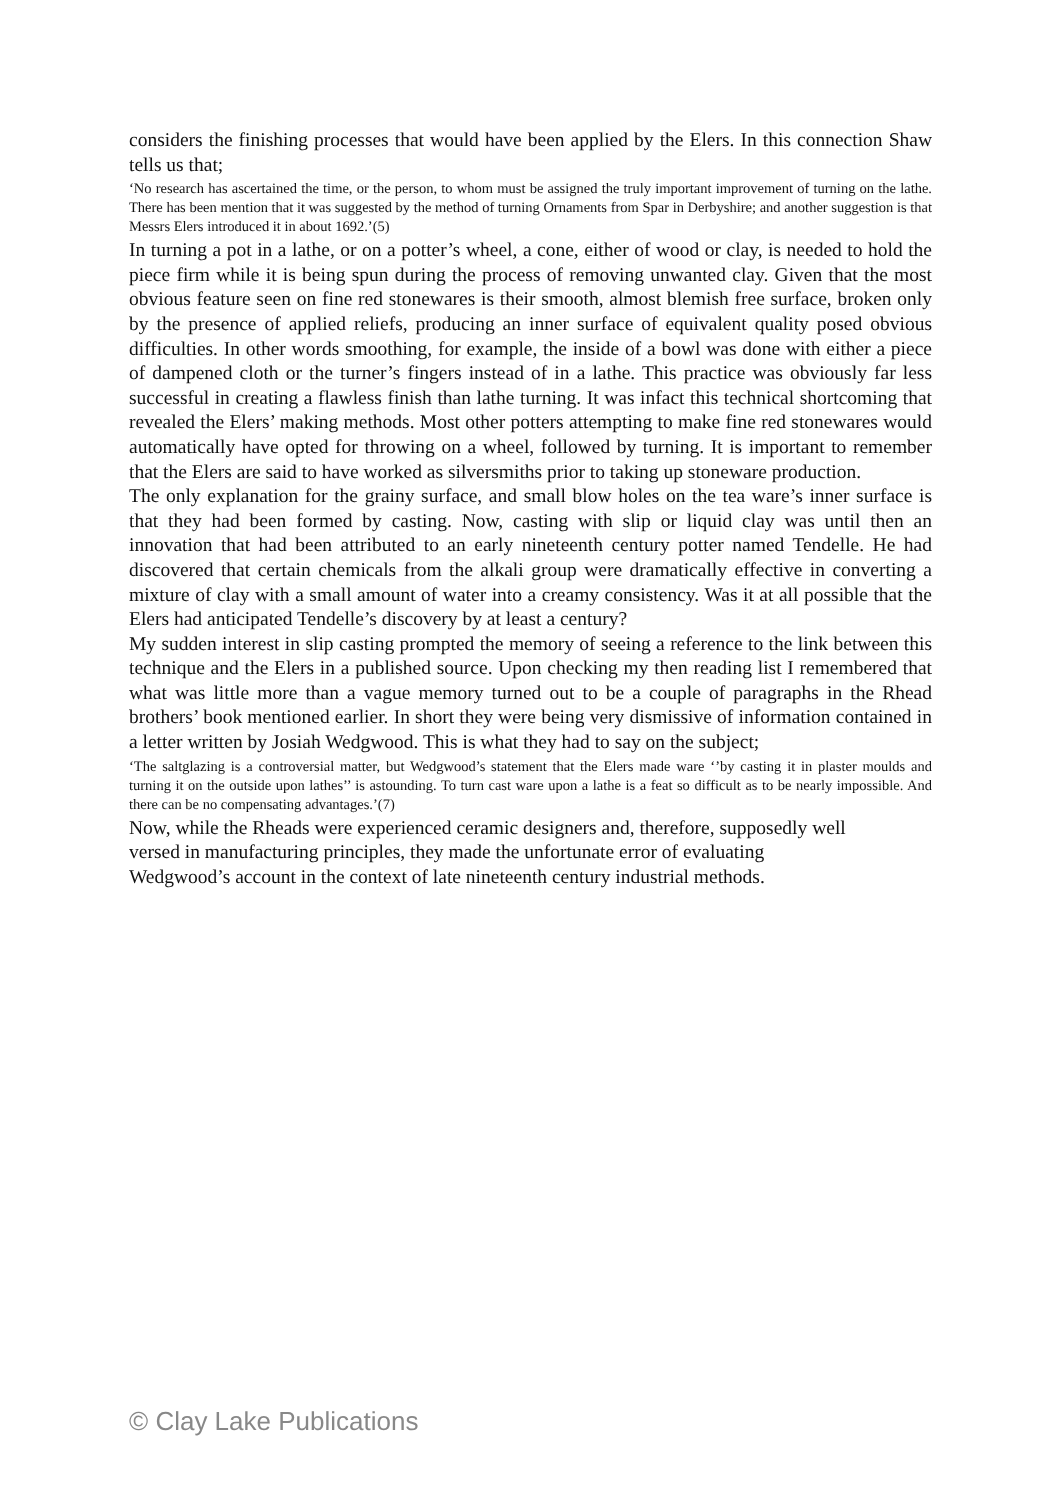considers the finishing processes that would have been applied by the Elers. In this connection Shaw tells us that;
‘No research has ascertained the time, or the person, to whom must be assigned the truly important improvement of turning on the lathe. There has been mention that it was suggested by the method of turning Ornaments from Spar in Derbyshire; and another suggestion is that Messrs Elers introduced it in about 1692.’(5)
In turning a pot in a lathe, or on a potter’s wheel, a cone, either of wood or clay, is needed to hold the piece firm while it is being spun during the process of removing unwanted clay. Given that the most obvious feature seen on fine red stonewares is their smooth, almost blemish free surface, broken only by the presence of applied reliefs, producing an inner surface of equivalent quality posed obvious difficulties. In other words smoothing, for example, the inside of a bowl was done with either a piece of dampened cloth or the turner’s fingers instead of in a lathe. This practice was obviously far less successful in creating a flawless finish than lathe turning. It was infact this technical shortcoming that revealed the Elers’ making methods. Most other potters attempting to make fine red stonewares would automatically have opted for throwing on a wheel, followed by turning. It is important to remember that the Elers are said to have worked as silversmiths prior to taking up stoneware production.
The only explanation for the grainy surface, and small blow holes on the tea ware’s inner surface is that they had been formed by casting. Now, casting with slip or liquid clay was until then an innovation that had been attributed to an early nineteenth century potter named Tendelle. He had discovered that certain chemicals from the alkali group were dramatically effective in converting a mixture of clay with a small amount of water into a creamy consistency. Was it at all possible that the Elers had anticipated Tendelle’s discovery by at least a century?
My sudden interest in slip casting prompted the memory of seeing a reference to the link between this technique and the Elers in a published source. Upon checking my then reading list I remembered that what was little more than a vague memory turned out to be a couple of paragraphs in the Rhead brothers’ book mentioned earlier. In short they were being very dismissive of information contained in a letter written by Josiah Wedgwood. This is what they had to say on the subject;
‘The saltglazing is a controversial matter, but Wedgwood’s statement that the Elers made ware ‘’by casting it in plaster moulds and turning it on the outside upon lathes’’ is astounding. To turn cast ware upon a lathe is a feat so difficult as to be nearly impossible. And there can be no compensating advantages.’(7)
Now, while the Rheads were experienced ceramic designers and, therefore, supposedly well
versed in manufacturing principles, they made the unfortunate error of evaluating
Wedgwood’s account in the context of late nineteenth century industrial methods.
© Clay Lake Publications